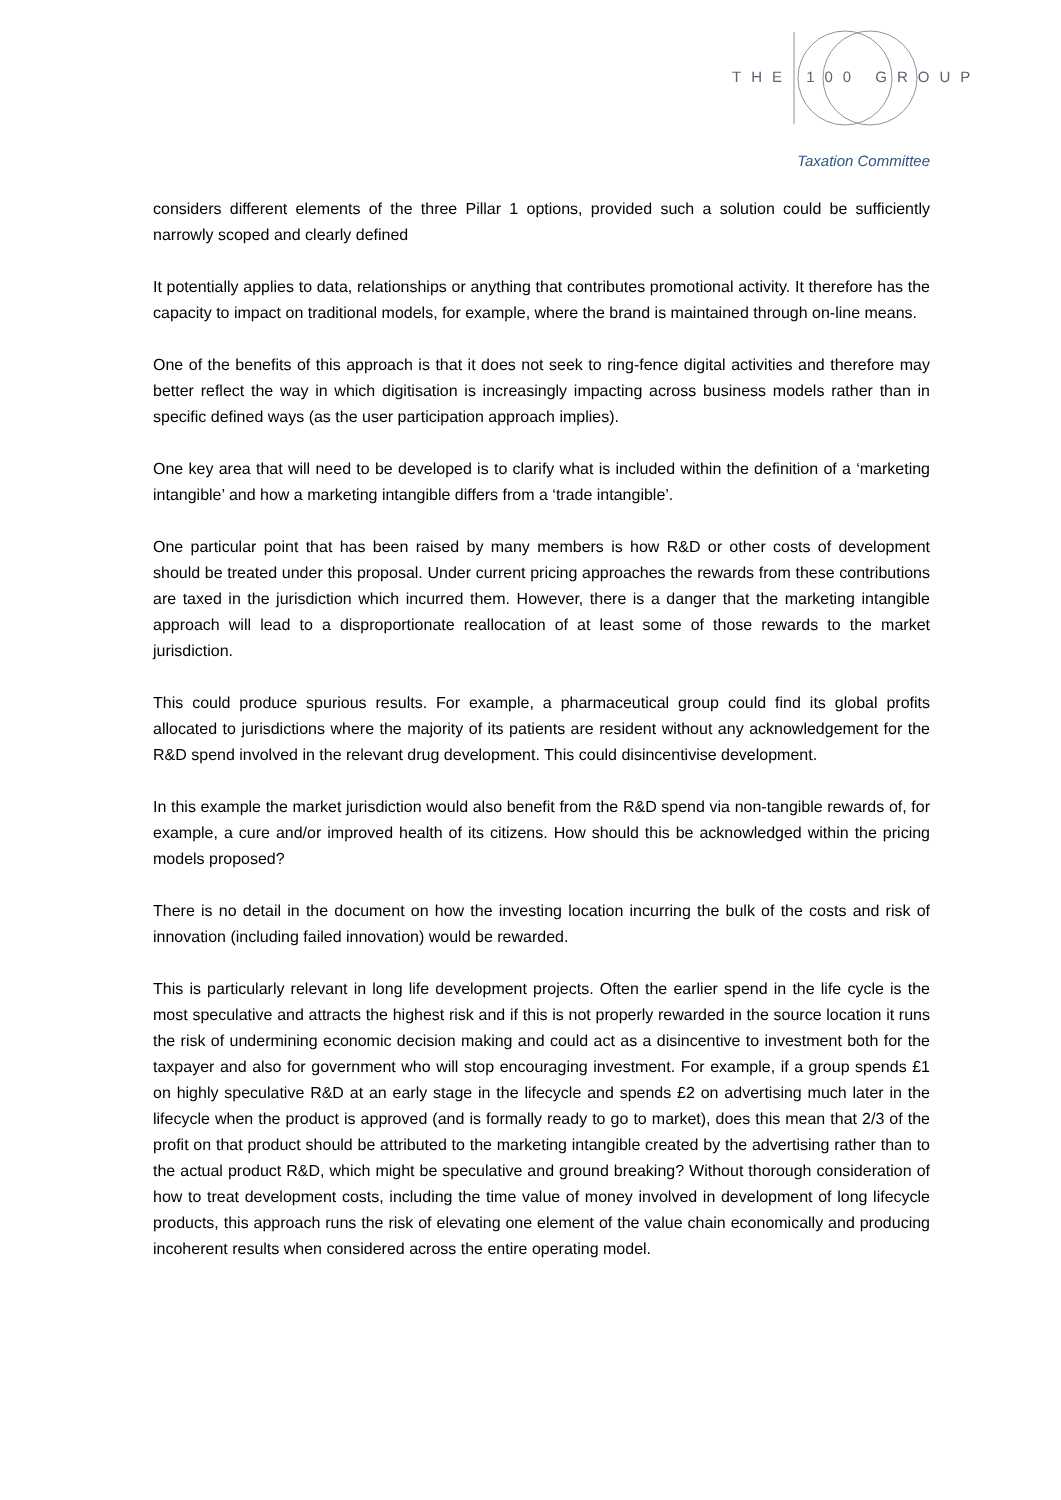THE 100 GROUP
Taxation Committee
considers different elements of the three Pillar 1 options, provided such a solution could be sufficiently narrowly scoped and clearly defined
It potentially applies to data, relationships or anything that contributes promotional activity. It therefore has the capacity to impact on traditional models, for example, where the brand is maintained through on-line means.
One of the benefits of this approach is that it does not seek to ring-fence digital activities and therefore may better reflect the way in which digitisation is increasingly impacting across business models rather than in specific defined ways (as the user participation approach implies).
One key area that will need to be developed is to clarify what is included within the definition of a ‘marketing intangible’ and how a marketing intangible differs from a ‘trade intangible’.
One particular point that has been raised by many members is how R&D or other costs of development should be treated under this proposal. Under current pricing approaches the rewards from these contributions are taxed in the jurisdiction which incurred them. However, there is a danger that the marketing intangible approach will lead to a disproportionate reallocation of at least some of those rewards to the market jurisdiction.
This could produce spurious results. For example, a pharmaceutical group could find its global profits allocated to jurisdictions where the majority of its patients are resident without any acknowledgement for the R&D spend involved in the relevant drug development. This could disincentivise development.
In this example the market jurisdiction would also benefit from the R&D spend via non-tangible rewards of, for example, a cure and/or improved health of its citizens. How should this be acknowledged within the pricing models proposed?
There is no detail in the document on how the investing location incurring the bulk of the costs and risk of innovation (including failed innovation) would be rewarded.
This is particularly relevant in long life development projects. Often the earlier spend in the life cycle is the most speculative and attracts the highest risk and if this is not properly rewarded in the source location it runs the risk of undermining economic decision making and could act as a disincentive to investment both for the taxpayer and also for government who will stop encouraging investment. For example, if a group spends £1 on highly speculative R&D at an early stage in the lifecycle and spends £2 on advertising much later in the lifecycle when the product is approved (and is formally ready to go to market), does this mean that 2/3 of the profit on that product should be attributed to the marketing intangible created by the advertising rather than to the actual product R&D, which might be speculative and ground breaking? Without thorough consideration of how to treat development costs, including the time value of money involved in development of long lifecycle products, this approach runs the risk of elevating one element of the value chain economically and producing incoherent results when considered across the entire operating model.